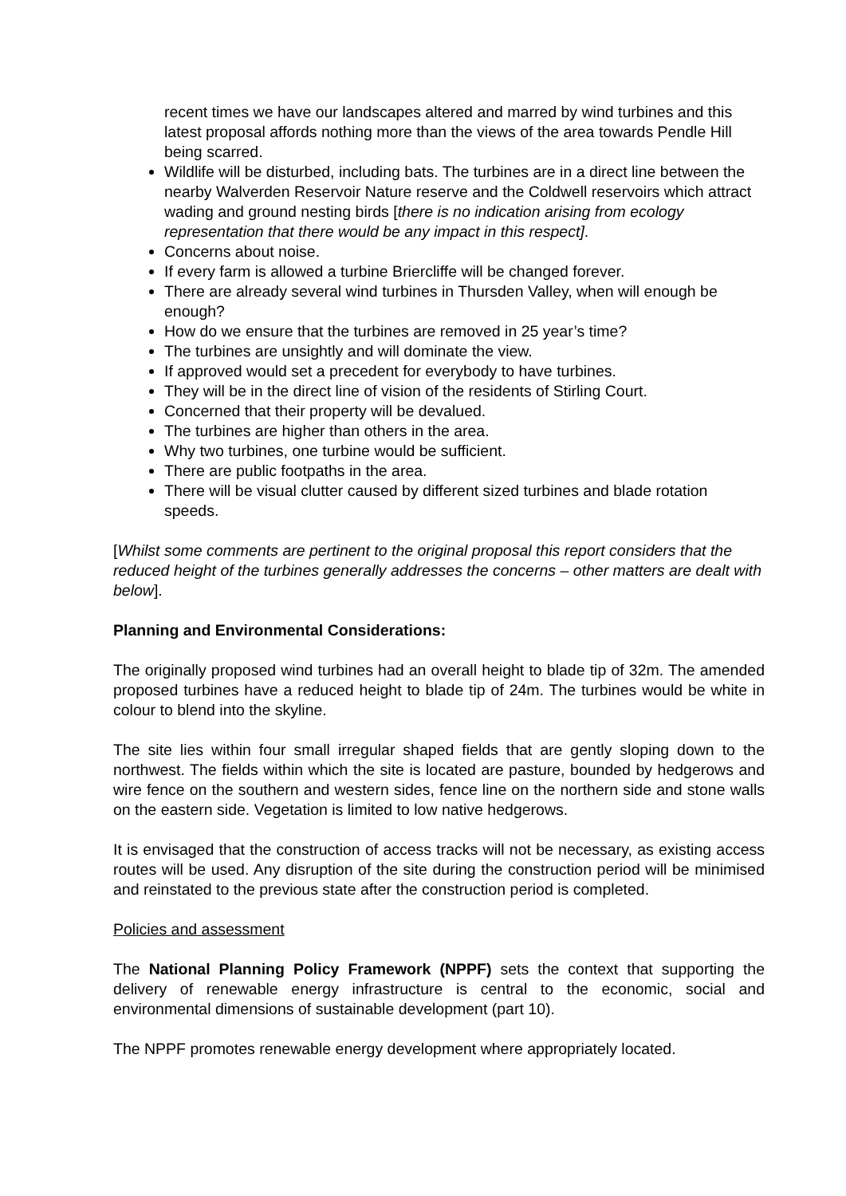recent times we have our landscapes altered and marred by wind turbines and this latest proposal affords nothing more than the views of the area towards Pendle Hill being scarred.
Wildlife will be disturbed, including bats. The turbines are in a direct line between the nearby Walverden Reservoir Nature reserve and the Coldwell reservoirs which attract wading and ground nesting birds [there is no indication arising from ecology representation that there would be any impact in this respect].
Concerns about noise.
If every farm is allowed a turbine Briercliffe will be changed forever.
There are already several wind turbines in Thursden Valley, when will enough be enough?
How do we ensure that the turbines are removed in 25 year’s time?
The turbines are unsightly and will dominate the view.
If approved would set a precedent for everybody to have turbines.
They will be in the direct line of vision of the residents of Stirling Court.
Concerned that their property will be devalued.
The turbines are higher than others in the area.
Why two turbines, one turbine would be sufficient.
There are public footpaths in the area.
There will be visual clutter caused by different sized turbines and blade rotation speeds.
[Whilst some comments are pertinent to the original proposal this report considers that the reduced height of the turbines generally addresses the concerns – other matters are dealt with below].
Planning and Environmental Considerations:
The originally proposed wind turbines had an overall height to blade tip of 32m. The amended proposed turbines have a reduced height to blade tip of 24m. The turbines would be white in colour to blend into the skyline.
The site lies within four small irregular shaped fields that are gently sloping down to the northwest. The fields within which the site is located are pasture, bounded by hedgerows and wire fence on the southern and western sides, fence line on the northern side and stone walls on the eastern side. Vegetation is limited to low native hedgerows.
It is envisaged that the construction of access tracks will not be necessary, as existing access routes will be used. Any disruption of the site during the construction period will be minimised and reinstated to the previous state after the construction period is completed.
Policies and assessment
The National Planning Policy Framework (NPPF) sets the context that supporting the delivery of renewable energy infrastructure is central to the economic, social and environmental dimensions of sustainable development (part 10).
The NPPF promotes renewable energy development where appropriately located.